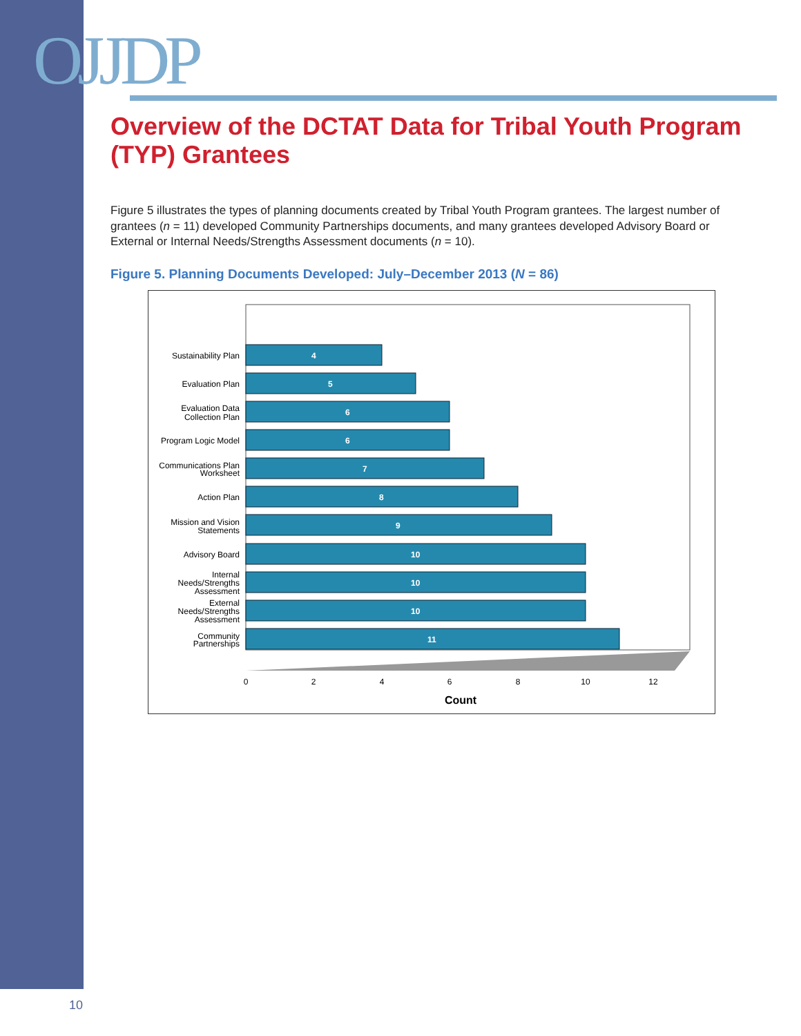OJJDP
Overview of the DCTAT Data for Tribal Youth Program (TYP) Grantees
Figure 5 illustrates the types of planning documents created by Tribal Youth Program grantees. The largest number of grantees (n = 11) developed Community Partnerships documents, and many grantees developed Advisory Board or External or Internal Needs/Strengths Assessment documents (n = 10).
Figure 5. Planning Documents Developed: July–December 2013 (N = 86)
Sustainability Plan
Evaluation Plan
Evaluation Data
Collection Plan
Program Logic Model
Communications Plan
Worksheet
Action Plan
Mission and Vision
Statements
Advisory Board
Internal
Needs/Strengths
Assessment
External
Needs/Strengths
Assessment
Community
Partnerships
4
5
6
6
7
8
9
10
10
10
11
0
2
4
6
8
10
12
Count
10